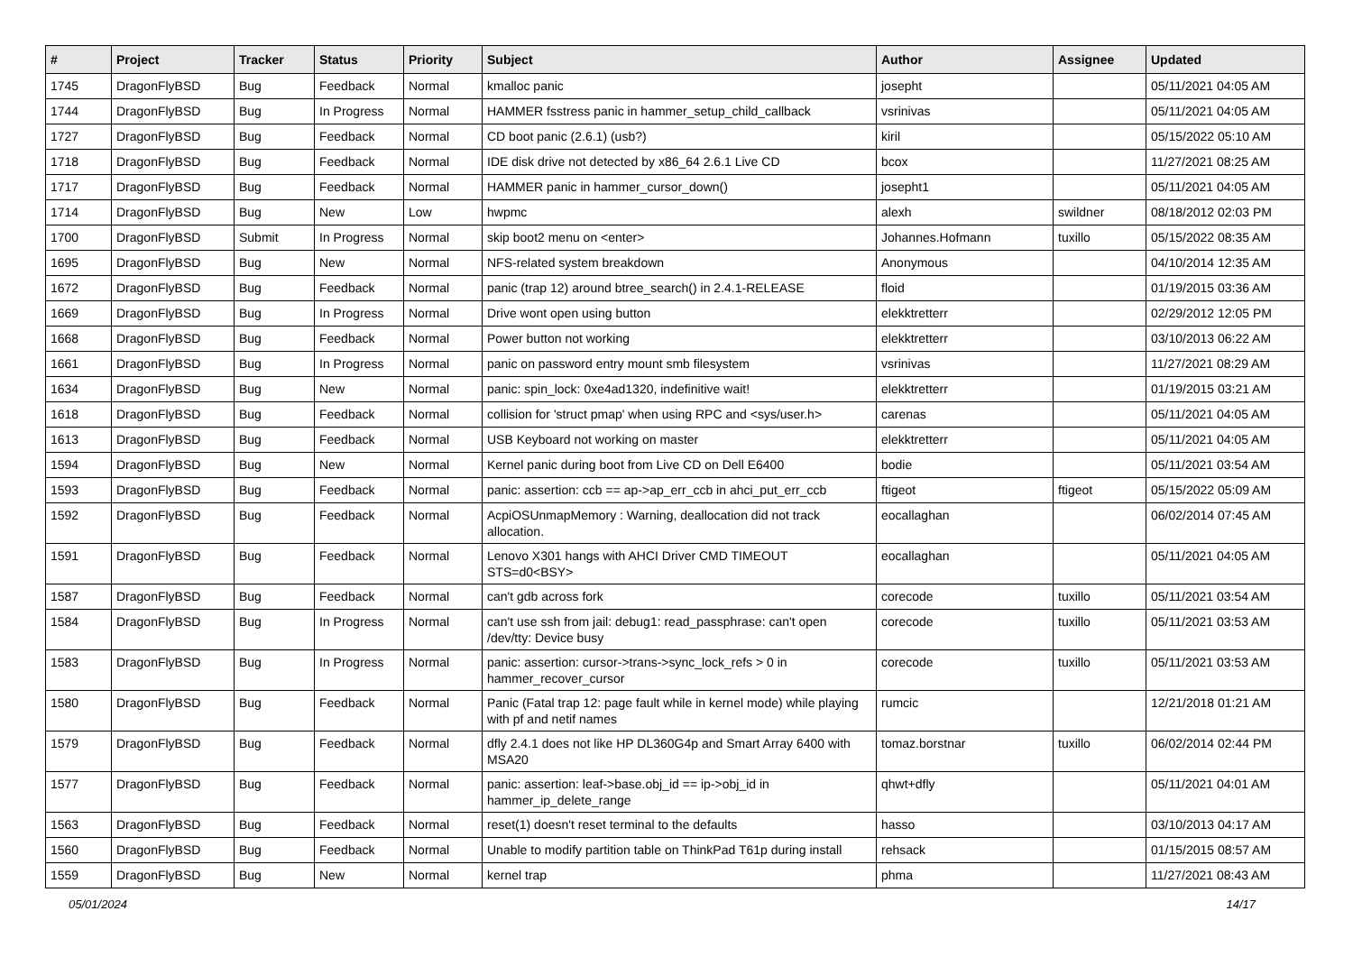| # | Project | Tracker | Status | Priority | Subject | Author | Assignee | Updated |
| --- | --- | --- | --- | --- | --- | --- | --- | --- |
| 1745 | DragonFlyBSD | Bug | Feedback | Normal | kmalloc panic | josepht | | 05/11/2021 04:05 AM |
| 1744 | DragonFlyBSD | Bug | In Progress | Normal | HAMMER fsstress panic in hammer_setup_child_callback | vsrinivas | | 05/11/2021 04:05 AM |
| 1727 | DragonFlyBSD | Bug | Feedback | Normal | CD boot panic (2.6.1) (usb?) | kiril | | 05/15/2022 05:10 AM |
| 1718 | DragonFlyBSD | Bug | Feedback | Normal | IDE disk drive not detected by x86_64 2.6.1 Live CD | bcox | | 11/27/2021 08:25 AM |
| 1717 | DragonFlyBSD | Bug | Feedback | Normal | HAMMER panic in hammer_cursor_down() | josepht1 | | 05/11/2021 04:05 AM |
| 1714 | DragonFlyBSD | Bug | New | Low | hwpmc | alexh | swildner | 08/18/2012 02:03 PM |
| 1700 | DragonFlyBSD | Submit | In Progress | Normal | skip boot2 menu on <enter> | Johannes.Hofmann | tuxillo | 05/15/2022 08:35 AM |
| 1695 | DragonFlyBSD | Bug | New | Normal | NFS-related system breakdown | Anonymous | | 04/10/2014 12:35 AM |
| 1672 | DragonFlyBSD | Bug | Feedback | Normal | panic (trap 12) around btree_search() in 2.4.1-RELEASE | floid | | 01/19/2015 03:36 AM |
| 1669 | DragonFlyBSD | Bug | In Progress | Normal | Drive wont open using button | elekktretterr | | 02/29/2012 12:05 PM |
| 1668 | DragonFlyBSD | Bug | Feedback | Normal | Power button not working | elekktretterr | | 03/10/2013 06:22 AM |
| 1661 | DragonFlyBSD | Bug | In Progress | Normal | panic on password entry mount smb filesystem | vsrinivas | | 11/27/2021 08:29 AM |
| 1634 | DragonFlyBSD | Bug | New | Normal | panic: spin_lock: 0xe4ad1320, indefinitive wait! | elekktretterr | | 01/19/2015 03:21 AM |
| 1618 | DragonFlyBSD | Bug | Feedback | Normal | collision for 'struct pmap' when using RPC and <sys/user.h> | carenas | | 05/11/2021 04:05 AM |
| 1613 | DragonFlyBSD | Bug | Feedback | Normal | USB Keyboard not working on master | elekktretterr | | 05/11/2021 04:05 AM |
| 1594 | DragonFlyBSD | Bug | New | Normal | Kernel panic during boot from Live CD on Dell E6400 | bodie | | 05/11/2021 03:54 AM |
| 1593 | DragonFlyBSD | Bug | Feedback | Normal | panic: assertion: ccb == ap->ap_err_ccb in ahci_put_err_ccb | ftigeot | ftigeot | 05/15/2022 05:09 AM |
| 1592 | DragonFlyBSD | Bug | Feedback | Normal | AcpiOSUnmapMemory : Warning, deallocation did not track allocation. | eocallaghan | | 06/02/2014 07:45 AM |
| 1591 | DragonFlyBSD | Bug | Feedback | Normal | Lenovo X301 hangs with AHCI Driver CMD TIMEOUT STS=d0<BSY> | eocallaghan | | 05/11/2021 04:05 AM |
| 1587 | DragonFlyBSD | Bug | Feedback | Normal | can't gdb across fork | corecode | tuxillo | 05/11/2021 03:54 AM |
| 1584 | DragonFlyBSD | Bug | In Progress | Normal | can't use ssh from jail: debug1: read_passphrase: can't open /dev/tty: Device busy | corecode | tuxillo | 05/11/2021 03:53 AM |
| 1583 | DragonFlyBSD | Bug | In Progress | Normal | panic: assertion: cursor->trans->sync_lock_refs > 0 in hammer_recover_cursor | corecode | tuxillo | 05/11/2021 03:53 AM |
| 1580 | DragonFlyBSD | Bug | Feedback | Normal | Panic (Fatal trap 12: page fault while in kernel mode) while playing with pf and netif names | rumcic | | 12/21/2018 01:21 AM |
| 1579 | DragonFlyBSD | Bug | Feedback | Normal | dfly 2.4.1 does not like HP DL360G4p and Smart Array 6400 with MSA20 | tomaz.borstnar | tuxillo | 06/02/2014 02:44 PM |
| 1577 | DragonFlyBSD | Bug | Feedback | Normal | panic: assertion: leaf->base.obj_id == ip->obj_id in hammer_ip_delete_range | qhwt+dfly | | 05/11/2021 04:01 AM |
| 1563 | DragonFlyBSD | Bug | Feedback | Normal | reset(1) doesn't reset terminal to the defaults | hasso | | 03/10/2013 04:17 AM |
| 1560 | DragonFlyBSD | Bug | Feedback | Normal | Unable to modify partition table on ThinkPad T61p during install | rehsack | | 01/15/2015 08:57 AM |
| 1559 | DragonFlyBSD | Bug | New | Normal | kernel trap | phma | | 11/27/2021 08:43 AM |
05/01/2024 14/17